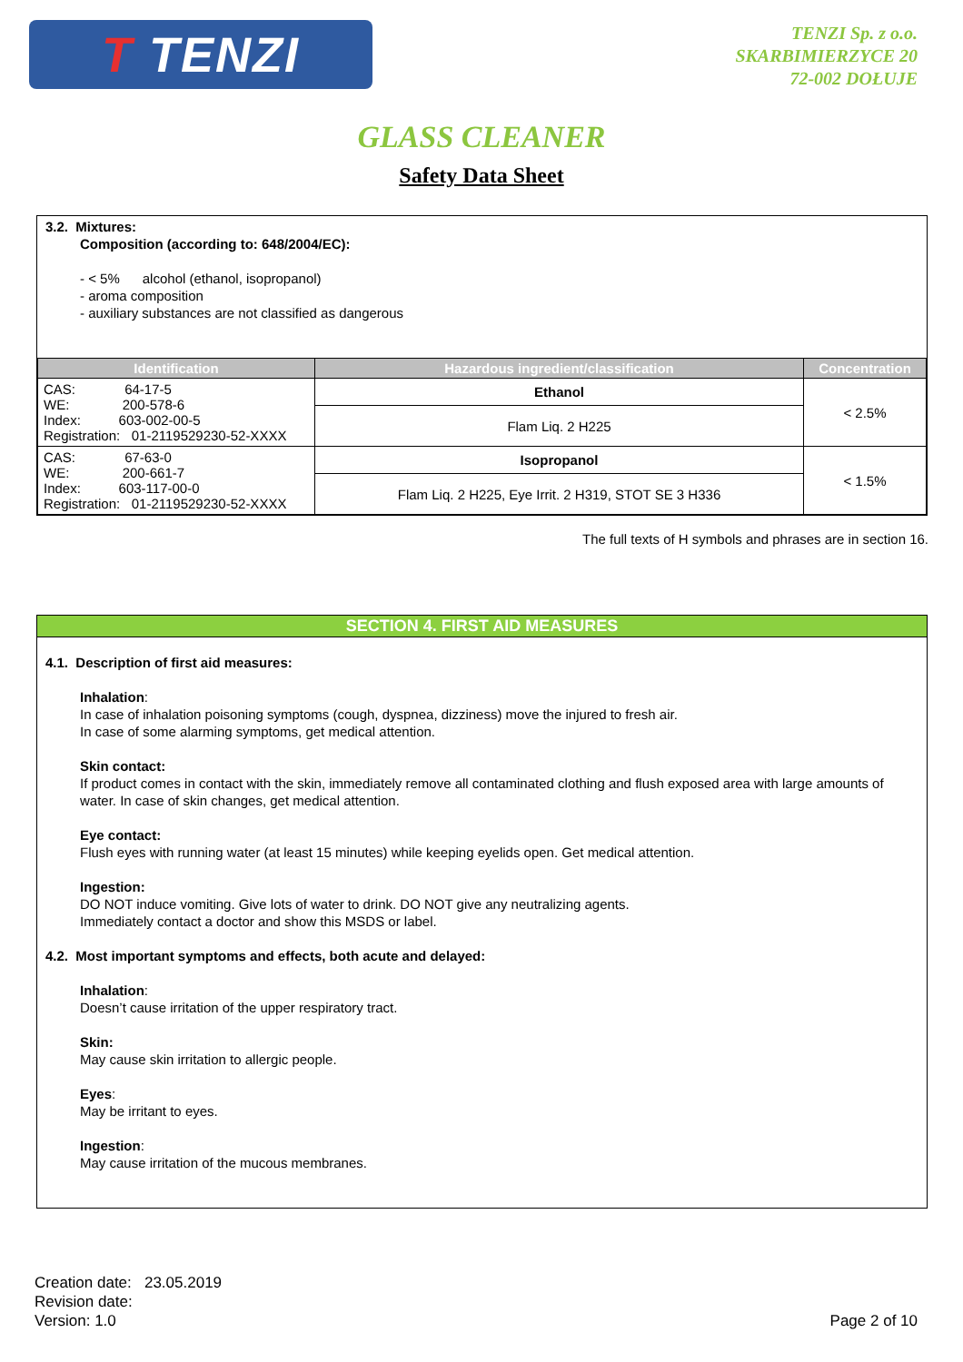T TENZI
TENZI Sp. z o.o.
SKARBIMIERZYCE 20
72-002 DOŁUJE
GLASS CLEANER
Safety Data Sheet
3.2. Mixtures:
Composition (according to: 648/2004/EC):
- < 5% alcohol (ethanol, isopropanol)
- aroma composition
- auxiliary substances are not classified as dangerous
| Identification | Hazardous ingredient/classification | Concentration |
| --- | --- | --- |
| CAS: 64-17-5 WE: 200-578-6 Index: 603-002-00-5 Registration: 01-2119529230-52-XXXX | Ethanol | < 2.5% |
| | Flam Liq. 2 H225 | |
| CAS: 67-63-0 WE: 200-661-7 Index: 603-117-00-0 Registration: 01-2119529230-52-XXXX | Isopropanol | < 1.5% |
| | Flam Liq. 2 H225, Eye Irrit. 2 H319, STOT SE 3 H336 | |
The full texts of H symbols and phrases are in section 16.
SECTION 4. FIRST AID MEASURES
4.1. Description of first aid measures:
Inhalation:
In case of inhalation poisoning symptoms (cough, dyspnea, dizziness) move the injured to fresh air.
In case of some alarming symptoms, get medical attention.
Skin contact:
If product comes in contact with the skin, immediately remove all contaminated clothing and flush exposed area with large amounts of water. In case of skin changes, get medical attention.
Eye contact:
Flush eyes with running water (at least 15 minutes) while keeping eyelids open. Get medical attention.
Ingestion:
DO NOT induce vomiting. Give lots of water to drink. DO NOT give any neutralizing agents.
Immediately contact a doctor and show this MSDS or label.
4.2. Most important symptoms and effects, both acute and delayed:
Inhalation:
Doesn’t cause irritation of the upper respiratory tract.
Skin:
May cause skin irritation to allergic people.
Eyes:
May be irritant to eyes.
Ingestion:
May cause irritation of the mucous membranes.
Creation date: 23.05.2019
Revision date:
Version: 1.0
Page 2 of 10